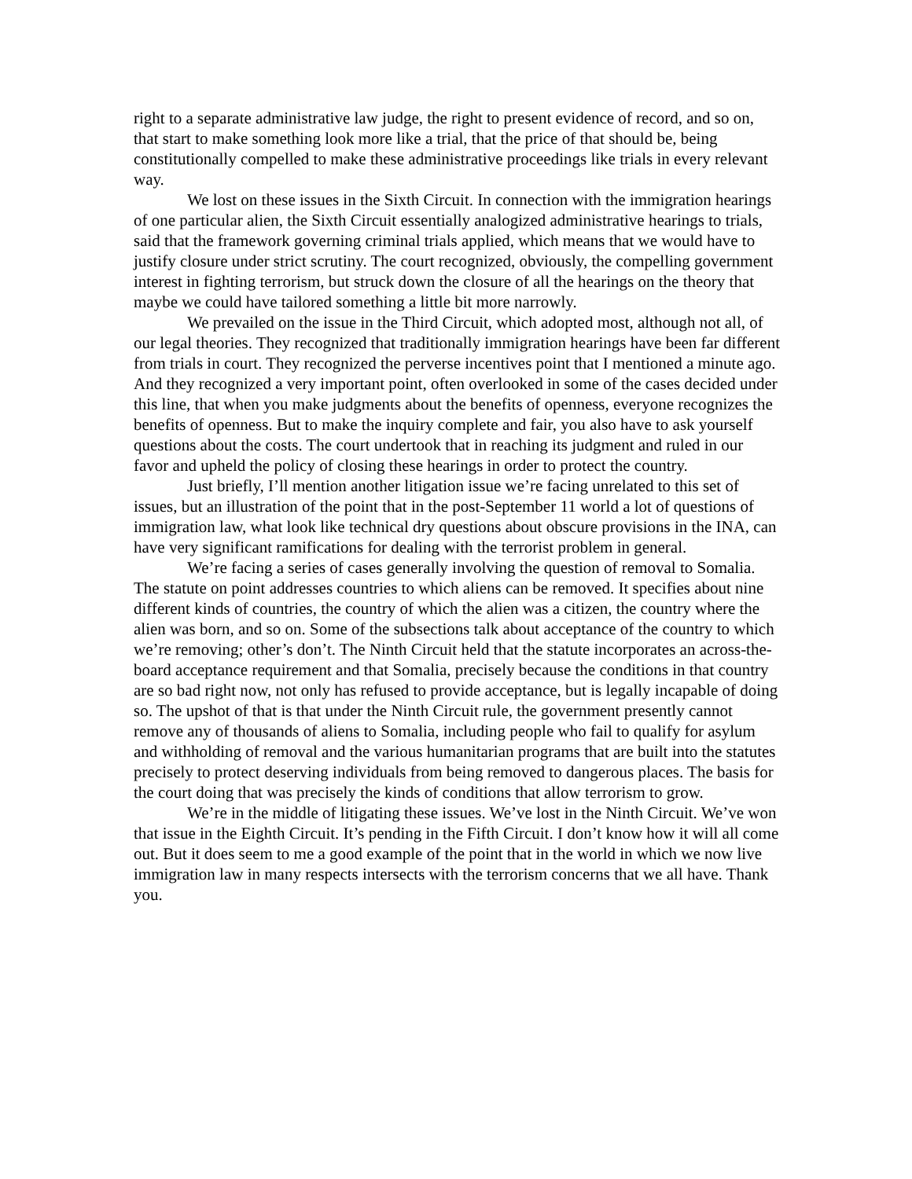right to a separate administrative law judge, the right to present evidence of record, and so on, that start to make something look more like a trial, that the price of that should be, being constitutionally compelled to make these administrative proceedings like trials in every relevant way.
We lost on these issues in the Sixth Circuit. In connection with the immigration hearings of one particular alien, the Sixth Circuit essentially analogized administrative hearings to trials, said that the framework governing criminal trials applied, which means that we would have to justify closure under strict scrutiny. The court recognized, obviously, the compelling government interest in fighting terrorism, but struck down the closure of all the hearings on the theory that maybe we could have tailored something a little bit more narrowly.
We prevailed on the issue in the Third Circuit, which adopted most, although not all, of our legal theories. They recognized that traditionally immigration hearings have been far different from trials in court. They recognized the perverse incentives point that I mentioned a minute ago. And they recognized a very important point, often overlooked in some of the cases decided under this line, that when you make judgments about the benefits of openness, everyone recognizes the benefits of openness. But to make the inquiry complete and fair, you also have to ask yourself questions about the costs. The court undertook that in reaching its judgment and ruled in our favor and upheld the policy of closing these hearings in order to protect the country.
Just briefly, I’ll mention another litigation issue we’re facing unrelated to this set of issues, but an illustration of the point that in the post-September 11 world a lot of questions of immigration law, what look like technical dry questions about obscure provisions in the INA, can have very significant ramifications for dealing with the terrorist problem in general.
We’re facing a series of cases generally involving the question of removal to Somalia. The statute on point addresses countries to which aliens can be removed. It specifies about nine different kinds of countries, the country of which the alien was a citizen, the country where the alien was born, and so on. Some of the subsections talk about acceptance of the country to which we’re removing; other’s don’t. The Ninth Circuit held that the statute incorporates an across-the-board acceptance requirement and that Somalia, precisely because the conditions in that country are so bad right now, not only has refused to provide acceptance, but is legally incapable of doing so. The upshot of that is that under the Ninth Circuit rule, the government presently cannot remove any of thousands of aliens to Somalia, including people who fail to qualify for asylum and withholding of removal and the various humanitarian programs that are built into the statutes precisely to protect deserving individuals from being removed to dangerous places. The basis for the court doing that was precisely the kinds of conditions that allow terrorism to grow.
We’re in the middle of litigating these issues. We’ve lost in the Ninth Circuit. We’ve won that issue in the Eighth Circuit. It’s pending in the Fifth Circuit. I don’t know how it will all come out. But it does seem to me a good example of the point that in the world in which we now live immigration law in many respects intersects with the terrorism concerns that we all have. Thank you.